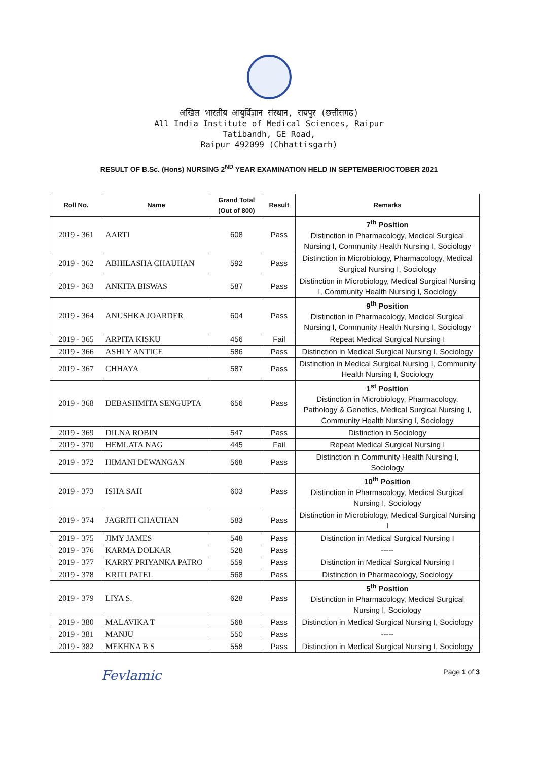अखिल भारतीय आयुर्विज्ञान संस्थान, रायपुर (छत्तीसगढ़)
All India Institute of Medical Sciences, Raipur
Tatibandh, GE Road,
Raipur 492099 (Chhattisgarh)
RESULT OF B.Sc. (Hons) NURSING 2<sup>ND</sup> YEAR EXAMINATION HELD IN SEPTEMBER/OCTOBER 2021
| Roll No. | Name | Grand Total (Out of 800) | Result | Remarks |
| --- | --- | --- | --- | --- |
| 2019 - 361 | AARTI | 608 | Pass | 7<sup>th</sup> Position Distinction in Pharmacology, Medical Surgical Nursing I, Community Health Nursing I, Sociology |
| 2019 - 362 | ABHILASHA CHAUHAN | 592 | Pass | Distinction in Microbiology, Pharmacology, Medical Surgical Nursing I, Sociology |
| 2019 - 363 | ANKITA BISWAS | 587 | Pass | Distinction in Microbiology, Medical Surgical Nursing I, Community Health Nursing I, Sociology |
| 2019 - 364 | ANUSHKA JOARDER | 604 | Pass | 9<sup>th</sup> Position Distinction in Pharmacology, Medical Surgical Nursing I, Community Health Nursing I, Sociology |
| 2019 - 365 | ARPITA KISKU | 456 | Fail | Repeat Medical Surgical Nursing I |
| 2019 - 366 | ASHLY ANTICE | 586 | Pass | Distinction in Medical Surgical Nursing I, Sociology |
| 2019 - 367 | CHHAYA | 587 | Pass | Distinction in Medical Surgical Nursing I, Community Health Nursing I, Sociology |
| 2019 - 368 | DEBASHMITA SENGUPTA | 656 | Pass | 1<sup>st</sup> Position Distinction in Microbiology, Pharmacology, Pathology & Genetics, Medical Surgical Nursing I, Community Health Nursing I, Sociology |
| 2019 - 369 | DILNA ROBIN | 547 | Pass | Distinction in Sociology |
| 2019 - 370 | HEMLATA NAG | 445 | Fail | Repeat Medical Surgical Nursing I |
| 2019 - 372 | HIMANI DEWANGAN | 568 | Pass | Distinction in Community Health Nursing I, Sociology |
| 2019 - 373 | ISHA SAH | 603 | Pass | 10<sup>th</sup> Position Distinction in Pharmacology, Medical Surgical Nursing I, Sociology |
| 2019 - 374 | JAGRITI CHAUHAN | 583 | Pass | Distinction in Microbiology, Medical Surgical Nursing I |
| 2019 - 375 | JIMY JAMES | 548 | Pass | Distinction in Medical Surgical Nursing I |
| 2019 - 376 | KARMA DOLKAR | 528 | Pass | ----- |
| 2019 - 377 | KARRY PRIYANKA PATRO | 559 | Pass | Distinction in Medical Surgical Nursing I |
| 2019 - 378 | KRITI PATEL | 568 | Pass | Distinction in Pharmacology, Sociology |
| 2019 - 379 | LIYA S. | 628 | Pass | 5<sup>th</sup> Position Distinction in Pharmacology, Medical Surgical Nursing I, Sociology |
| 2019 - 380 | MALAVIKA T | 568 | Pass | Distinction in Medical Surgical Nursing I, Sociology |
| 2019 - 381 | MANJU | 550 | Pass | ----- |
| 2019 - 382 | MEKHNA B S | 558 | Pass | Distinction in Medical Surgical Nursing I, Sociology |
Fevlamic Page 1 of 3